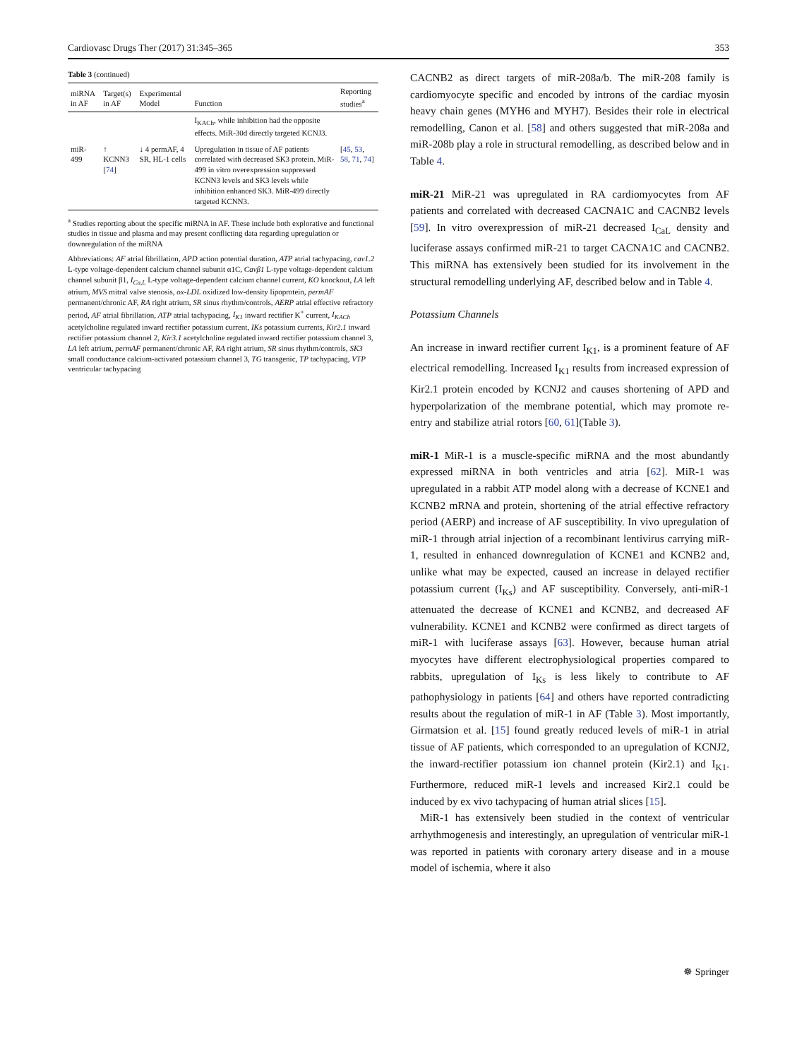Cardiovasc Drugs Ther (2017) 31:345–365 353
Table 3 (continued)
| miRNA in AF | Target(s) in AF | Experimental Model | Function | Reporting studies<sup>a</sup> |
| --- | --- | --- | --- | --- |
| | | | I<sub>KACh</sub>, while inhibition had the opposite effects. MiR-30d directly targeted KCNJ3. | |
| miR-499 | ↑ KCNN3 [ 74 ] | ↓ 4 permAF, 4 SR, HL-1 cells | Upregulation in tissue of AF patients correlated with decreased SK3 protein. MiR-499 in vitro overexpression suppressed KCNN3 levels and SK3 levels while inhibition enhanced SK3. MiR-499 directly targeted KCNN3. | [ 45 , 53 , 58 , 71 , 74 ] |
<sup>a</sup> Studies reporting about the specific miRNA in AF. These include both explorative and functional studies in tissue and plasma and may present conflicting data regarding upregulation or downregulation of the miRNA
Abbreviations: AF atrial fibrillation, APD action potential duration, ATP atrial tachypacing, cav1.2 L-type voltage-dependent calcium channel subunit α1C, Cavβ1 L-type voltage-dependent calcium channel subunit β1, I<sub>Ca,L</sub> L-type voltage-dependent calcium channel current, KO knockout, LA left atrium, MVS mitral valve stenosis, ox-LDL oxidized low-density lipoprotein, permAF permanent/chronic AF, RA right atrium, SR sinus rhythm/controls, AERP atrial effective refractory period, AF atrial fibrillation, ATP atrial tachypacing, I<sub>K1</sub> inward rectifier K<sup>+</sup> current, I<sub>KACh</sub> acetylcholine regulated inward rectifier potassium current, IKs potassium currents, Kir2.1 inward rectifier potassium channel 2, Kir3.1 acetylcholine regulated inward rectifier potassium channel 3, LA left atrium, permAF permanent/chronic AF, RA right atrium, SR sinus rhythm/controls, SK3 small conductance calcium-activated potassium channel 3, TG transgenic, TP tachypacing, VTP ventricular tachypacing
CACNB2 as direct targets of miR-208a/b. The miR-208 family is cardiomyocyte specific and encoded by introns of the cardiac myosin heavy chain genes (MYH6 and MYH7). Besides their role in electrical remodelling, Canon et al. [58] and others suggested that miR-208a and miR-208b play a role in structural remodelling, as described below and in Table 4.
miR-21 MiR-21 was upregulated in RA cardiomyocytes from AF patients and correlated with decreased CACNA1C and CACNB2 levels [59]. In vitro overexpression of miR-21 decreased I<sub>CaL</sub> density and luciferase assays confirmed miR-21 to target CACNA1C and CACNB2. This miRNA has extensively been studied for its involvement in the structural remodelling underlying AF, described below and in Table 4.
Potassium Channels
An increase in inward rectifier current I<sub>K1</sub>, is a prominent feature of AF electrical remodelling. Increased I<sub>K1</sub> results from increased expression of Kir2.1 protein encoded by KCNJ2 and causes shortening of APD and hyperpolarization of the membrane potential, which may promote re-entry and stabilize atrial rotors [60, 61](Table 3).
miR-1 MiR-1 is a muscle-specific miRNA and the most abundantly expressed miRNA in both ventricles and atria [62]. MiR-1 was upregulated in a rabbit ATP model along with a decrease of KCNE1 and KCNB2 mRNA and protein, shortening of the atrial effective refractory period (AERP) and increase of AF susceptibility. In vivo upregulation of miR-1 through atrial injection of a recombinant lentivirus carrying miR-1, resulted in enhanced downregulation of KCNE1 and KCNB2 and, unlike what may be expected, caused an increase in delayed rectifier potassium current (I<sub>Ks</sub>) and AF susceptibility. Conversely, anti-miR-1 attenuated the decrease of KCNE1 and KCNB2, and decreased AF vulnerability. KCNE1 and KCNB2 were confirmed as direct targets of miR-1 with luciferase assays [63]. However, because human atrial myocytes have different electrophysiological properties compared to rabbits, upregulation of I<sub>Ks</sub> is less likely to contribute to AF pathophysiology in patients [64] and others have reported contradicting results about the regulation of miR-1 in AF (Table 3). Most importantly, Girmatsion et al. [15] found greatly reduced levels of miR-1 in atrial tissue of AF patients, which corresponded to an upregulation of KCNJ2, the inward-rectifier potassium ion channel protein (Kir2.1) and I<sub>K1</sub>. Furthermore, reduced miR-1 levels and increased Kir2.1 could be induced by ex vivo tachypacing of human atrial slices [15].
MiR-1 has extensively been studied in the context of ventricular arrhythmogenesis and interestingly, an upregulation of ventricular miR-1 was reported in patients with coronary artery disease and in a mouse model of ischemia, where it also
☸ Springer